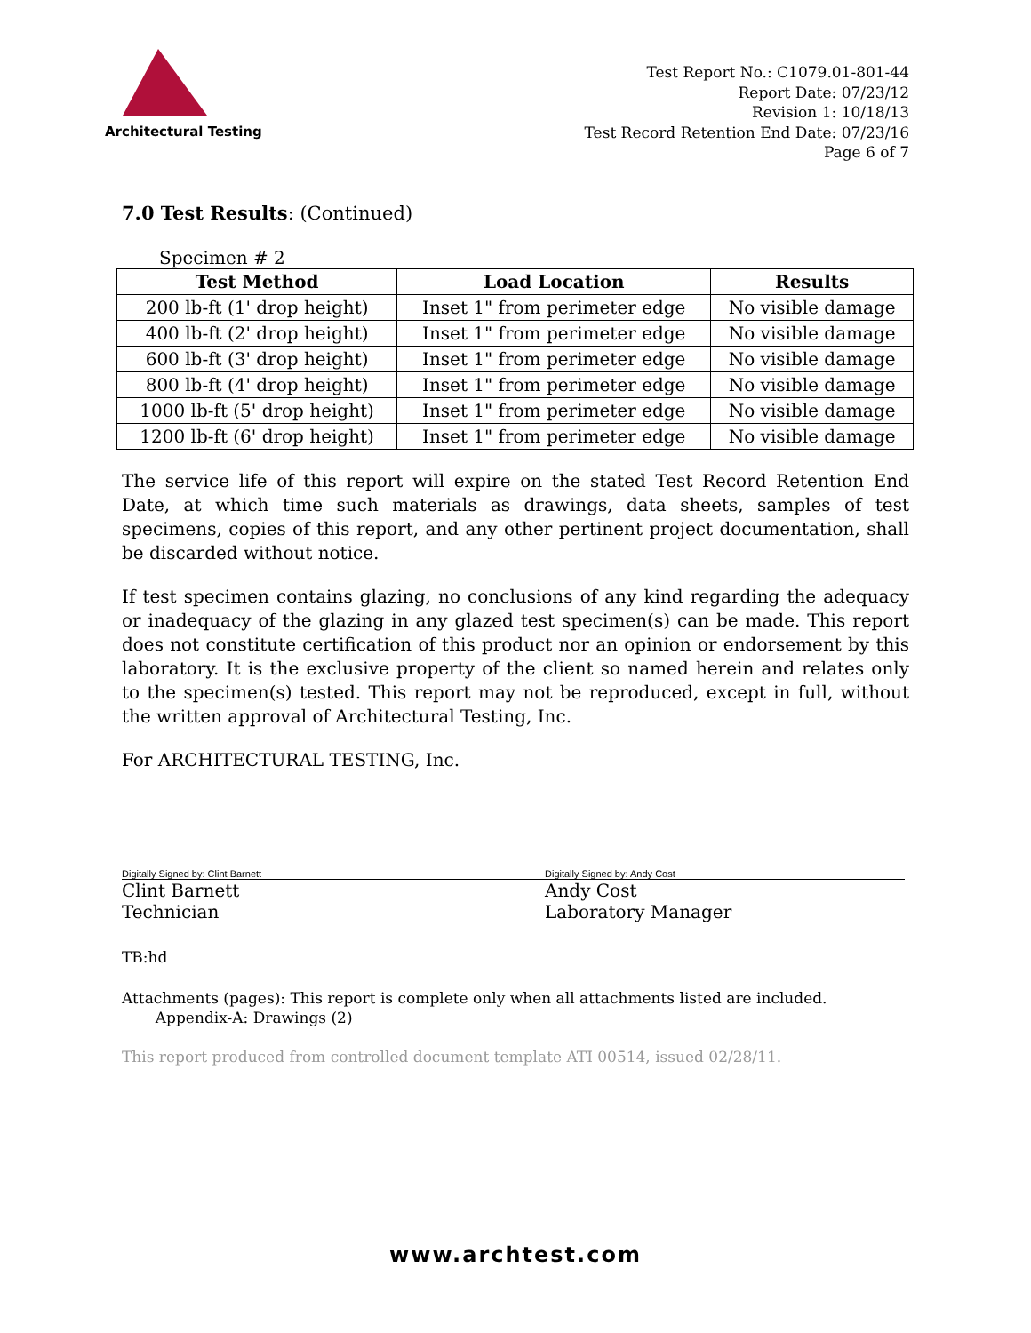Architectural Testing
Test Report No.: C1079.01-801-44
Report Date: 07/23/12
Revision 1: 10/18/13
Test Record Retention End Date: 07/23/16
Page 6 of 7
7.0 Test Results: (Continued)
Specimen # 2
| Test Method | Load Location | Results |
| --- | --- | --- |
| 200 lb-ft (1' drop height) | Inset 1" from perimeter edge | No visible damage |
| 400 lb-ft (2' drop height) | Inset 1" from perimeter edge | No visible damage |
| 600 lb-ft (3' drop height) | Inset 1" from perimeter edge | No visible damage |
| 800 lb-ft (4' drop height) | Inset 1" from perimeter edge | No visible damage |
| 1000 lb-ft (5' drop height) | Inset 1" from perimeter edge | No visible damage |
| 1200 lb-ft (6' drop height) | Inset 1" from perimeter edge | No visible damage |
The service life of this report will expire on the stated Test Record Retention End Date, at which time such materials as drawings, data sheets, samples of test specimens, copies of this report, and any other pertinent project documentation, shall be discarded without notice.
If test specimen contains glazing, no conclusions of any kind regarding the adequacy or inadequacy of the glazing in any glazed test specimen(s) can be made. This report does not constitute certification of this product nor an opinion or endorsement by this laboratory. It is the exclusive property of the client so named herein and relates only to the specimen(s) tested. This report may not be reproduced, except in full, without the written approval of Architectural Testing, Inc.
For ARCHITECTURAL TESTING, Inc.
Digitally Signed by: Clint Barnett
Clint Barnett
Technician
Digitally Signed by: Andy Cost
Andy Cost
Laboratory Manager
TB:hd
Attachments (pages): This report is complete only when all attachments listed are included.
Appendix-A: Drawings (2)
This report produced from controlled document template ATI 00514, issued 02/28/11.
www.archtest.com